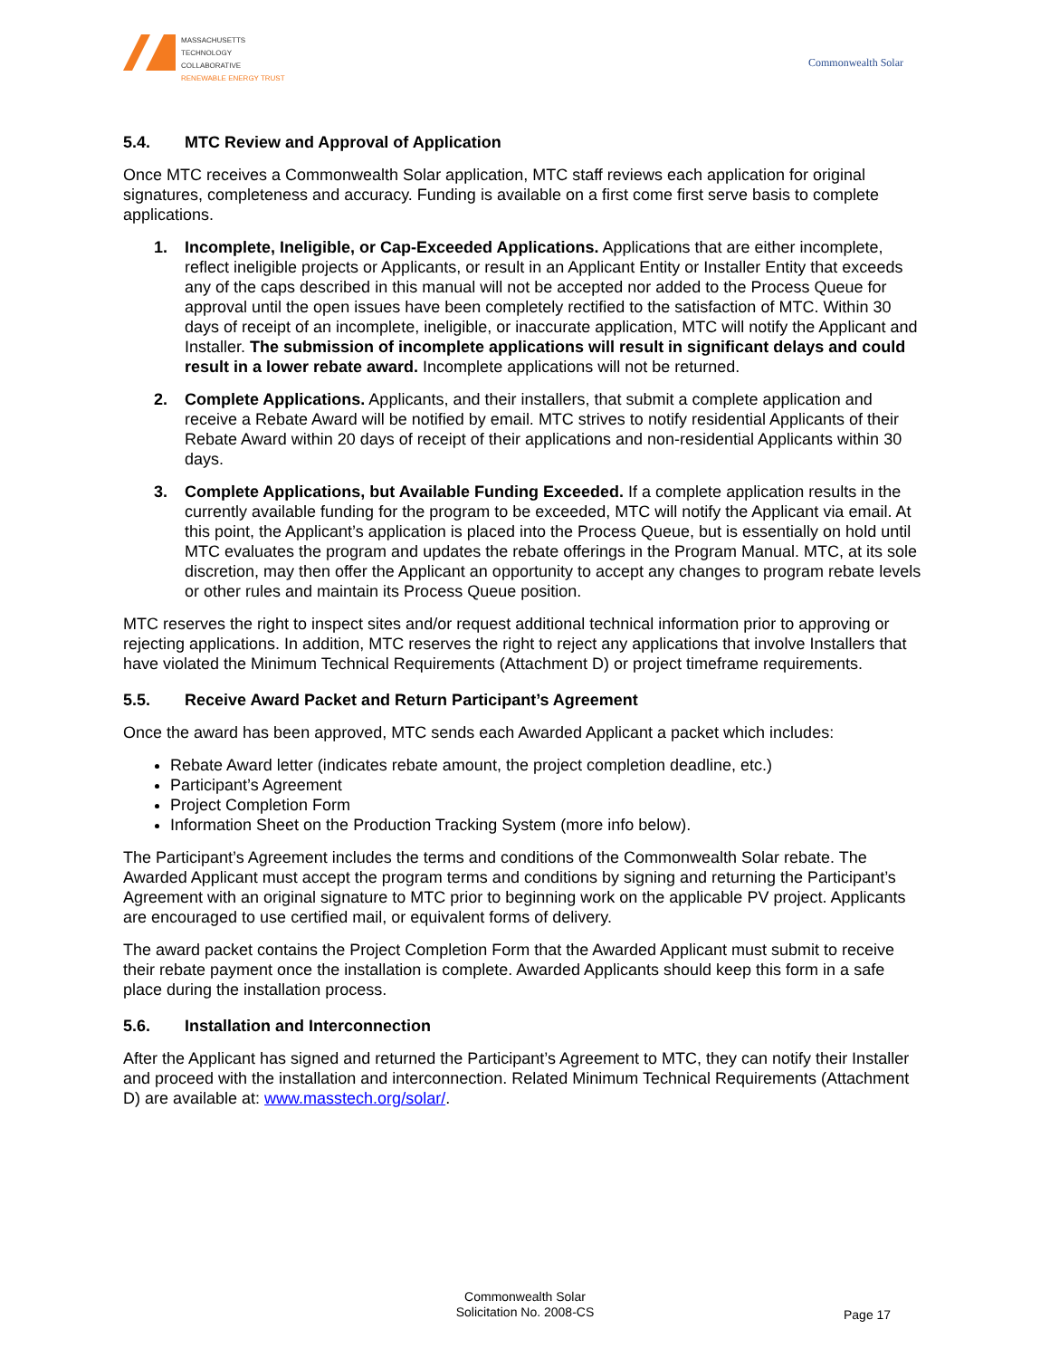MASSACHUSETTS
TECHNOLOGY
COLLABORATIVE
RENEWABLE ENERGY TRUST
Commonwealth Solar
5.4. MTC Review and Approval of Application
Once MTC receives a Commonwealth Solar application, MTC staff reviews each application for original signatures, completeness and accuracy. Funding is available on a first come first serve basis to complete applications.
1. Incomplete, Ineligible, or Cap-Exceeded Applications. Applications that are either incomplete, reflect ineligible projects or Applicants, or result in an Applicant Entity or Installer Entity that exceeds any of the caps described in this manual will not be accepted nor added to the Process Queue for approval until the open issues have been completely rectified to the satisfaction of MTC. Within 30 days of receipt of an incomplete, ineligible, or inaccurate application, MTC will notify the Applicant and Installer. The submission of incomplete applications will result in significant delays and could result in a lower rebate award. Incomplete applications will not be returned.
2. Complete Applications. Applicants, and their installers, that submit a complete application and receive a Rebate Award will be notified by email. MTC strives to notify residential Applicants of their Rebate Award within 20 days of receipt of their applications and non-residential Applicants within 30 days.
3. Complete Applications, but Available Funding Exceeded. If a complete application results in the currently available funding for the program to be exceeded, MTC will notify the Applicant via email. At this point, the Applicant’s application is placed into the Process Queue, but is essentially on hold until MTC evaluates the program and updates the rebate offerings in the Program Manual. MTC, at its sole discretion, may then offer the Applicant an opportunity to accept any changes to program rebate levels or other rules and maintain its Process Queue position.
MTC reserves the right to inspect sites and/or request additional technical information prior to approving or rejecting applications. In addition, MTC reserves the right to reject any applications that involve Installers that have violated the Minimum Technical Requirements (Attachment D) or project timeframe requirements.
5.5. Receive Award Packet and Return Participant’s Agreement
Once the award has been approved, MTC sends each Awarded Applicant a packet which includes:
Rebate Award letter (indicates rebate amount, the project completion deadline, etc.)
Participant’s Agreement
Project Completion Form
Information Sheet on the Production Tracking System (more info below).
The Participant’s Agreement includes the terms and conditions of the Commonwealth Solar rebate. The Awarded Applicant must accept the program terms and conditions by signing and returning the Participant’s Agreement with an original signature to MTC prior to beginning work on the applicable PV project. Applicants are encouraged to use certified mail, or equivalent forms of delivery.
The award packet contains the Project Completion Form that the Awarded Applicant must submit to receive their rebate payment once the installation is complete. Awarded Applicants should keep this form in a safe place during the installation process.
5.6. Installation and Interconnection
After the Applicant has signed and returned the Participant’s Agreement to MTC, they can notify their Installer and proceed with the installation and interconnection. Related Minimum Technical Requirements (Attachment D) are available at: www.masstech.org/solar/.
Commonwealth Solar
Solicitation No. 2008-CS
Page 17